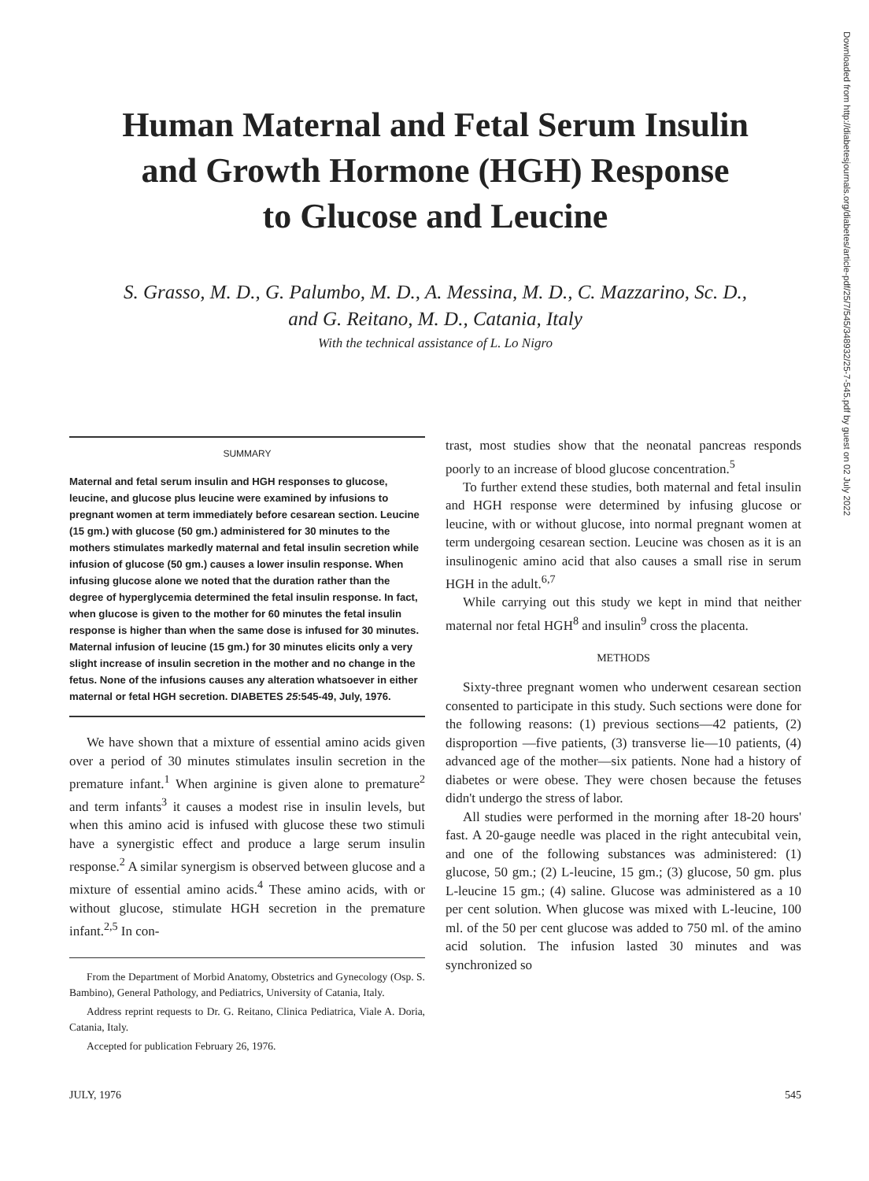Downloaded from http://diabetesjournals.org/diabetes/article-pdf/25/7/545/348932/25-7-545.pdf by guest on 02 July 2022
Human Maternal and Fetal Serum Insulin
and Growth Hormone (HGH) Response
to Glucose and Leucine
S. Grasso, M. D., G. Palumbo, M. D., A. Messina, M. D., C. Mazzarino, Sc. D.,
and G. Reitano, M. D., Catania, Italy
With the technical assistance of L. Lo Nigro
SUMMARY
Maternal and fetal serum insulin and HGH responses to glucose, leucine, and glucose plus leucine were examined by infusions to pregnant women at term immediately before cesarean section. Leucine (15 gm.) with glucose (50 gm.) administered for 30 minutes to the mothers stimulates markedly maternal and fetal insulin secretion while infusion of glucose (50 gm.) causes a lower insulin response. When infusing glucose alone we noted that the duration rather than the degree of hyperglycemia determined the fetal insulin response. In fact, when glucose is given to the mother for 60 minutes the fetal insulin response is higher than when the same dose is infused for 30 minutes. Maternal infusion of leucine (15 gm.) for 30 minutes elicits only a very slight increase of insulin secretion in the mother and no change in the fetus. None of the infusions causes any alteration whatsoever in either maternal or fetal HGH secretion. DIABETES 25:545-49, July, 1976.
We have shown that a mixture of essential amino acids given over a period of 30 minutes stimulates insulin secretion in the premature infant.<sup>1</sup> When arginine is given alone to premature<sup>2</sup> and term infants<sup>3</sup> it causes a modest rise in insulin levels, but when this amino acid is infused with glucose these two stimuli have a synergistic effect and produce a large serum insulin response.<sup>2</sup> A similar synergism is observed between glucose and a mixture of essential amino acids.<sup>4</sup> These amino acids, with or without glucose, stimulate HGH secretion in the premature infant.<sup>2,5</sup> In con-
From the Department of Morbid Anatomy, Obstetrics and Gynecology (Osp. S. Bambino), General Pathology, and Pediatrics, University of Catania, Italy.
Address reprint requests to Dr. G. Reitano, Clinica Pediatrica, Viale A. Doria, Catania, Italy.
Accepted for publication February 26, 1976.
trast, most studies show that the neonatal pancreas responds poorly to an increase of blood glucose concentration.<sup>5</sup>
To further extend these studies, both maternal and fetal insulin and HGH response were determined by infusing glucose or leucine, with or without glucose, into normal pregnant women at term undergoing cesarean section. Leucine was chosen as it is an insulinogenic amino acid that also causes a small rise in serum HGH in the adult.<sup>6,7</sup>
While carrying out this study we kept in mind that neither maternal nor fetal HGH<sup>8</sup> and insulin<sup>9</sup> cross the placenta.
METHODS
Sixty-three pregnant women who underwent cesarean section consented to participate in this study. Such sections were done for the following reasons: (1) previous sections—42 patients, (2) disproportion —five patients, (3) transverse lie—10 patients, (4) advanced age of the mother—six patients. None had a history of diabetes or were obese. They were chosen because the fetuses didn't undergo the stress of labor.
All studies were performed in the morning after 18-20 hours' fast. A 20-gauge needle was placed in the right antecubital vein, and one of the following substances was administered: (1) glucose, 50 gm.; (2) L-leucine, 15 gm.; (3) glucose, 50 gm. plus L-leucine 15 gm.; (4) saline. Glucose was administered as a 10 per cent solution. When glucose was mixed with L-leucine, 100 ml. of the 50 per cent glucose was added to 750 ml. of the amino acid solution. The infusion lasted 30 minutes and was synchronized so
JULY, 1976 545